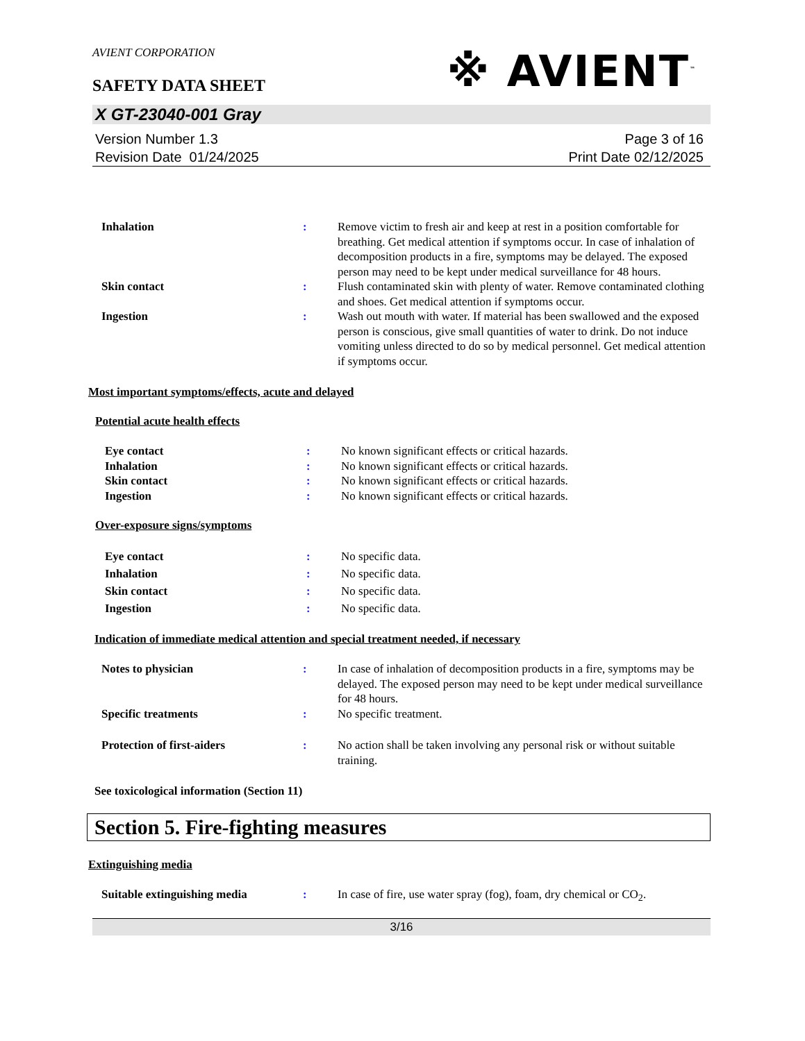AVIENT CORPORATION
※ AVIENT<sup>™</sup>
SAFETY DATA SHEET
X GT-23040-001 Gray
Version Number 1.3
Revision Date 01/24/2025
Page 3 of 16
Print Date 02/12/2025
Inhalation : Remove victim to fresh air and keep at rest in a position comfortable for breathing. Get medical attention if symptoms occur. In case of inhalation of decomposition products in a fire, symptoms may be delayed. The exposed person may need to be kept under medical surveillance for 48 hours.
Skin contact : Flush contaminated skin with plenty of water. Remove contaminated clothing and shoes. Get medical attention if symptoms occur.
Ingestion : Wash out mouth with water. If material has been swallowed and the exposed person is conscious, give small quantities of water to drink. Do not induce vomiting unless directed to do so by medical personnel. Get medical attention if symptoms occur.
Most important symptoms/effects, acute and delayed
Potential acute health effects
Eye contact : No known significant effects or critical hazards.
Inhalation : No known significant effects or critical hazards.
Skin contact : No known significant effects or critical hazards.
Ingestion : No known significant effects or critical hazards.
Over-exposure signs/symptoms
Eye contact : No specific data.
Inhalation : No specific data.
Skin contact : No specific data.
Ingestion : No specific data.
Indication of immediate medical attention and special treatment needed, if necessary
Notes to physician : In case of inhalation of decomposition products in a fire, symptoms may be delayed. The exposed person may need to be kept under medical surveillance for 48 hours.
Specific treatments : No specific treatment.
Protection of first-aiders : No action shall be taken involving any personal risk or without suitable training.
See toxicological information (Section 11)
Section 5. Fire-fighting measures
Extinguishing media
Suitable extinguishing media : In case of fire, use water spray (fog), foam, dry chemical or CO<sub>2</sub>.
3/16